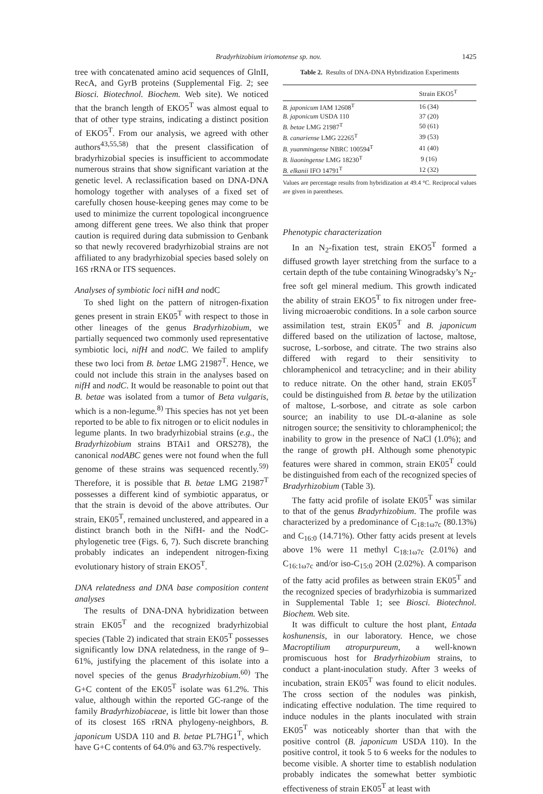Bradyrhizobium iriomotense sp. nov. 1425
tree with concatenated amino acid sequences of GlnII, RecA, and GyrB proteins (Supplemental Fig. 2; see Biosci. Biotechnol. Biochem. Web site). We noticed that the branch length of EKO5<sup>T</sup> was almost equal to that of other type strains, indicating a distinct position of EKO5<sup>T</sup>. From our analysis, we agreed with other authors<sup>43,55,58)</sup> that the present classification of bradyrhizobial species is insufficient to accommodate numerous strains that show significant variation at the genetic level. A reclassification based on DNA-DNA homology together with analyses of a fixed set of carefully chosen house-keeping genes may come to be used to minimize the current topological incongruence among different gene trees. We also think that proper caution is required during data submission to Genbank so that newly recovered bradyrhizobial strains are not affiliated to any bradyrhizobial species based solely on 16S rRNA or ITS sequences.
Analyses of symbiotic loci nifH and nodC
To shed light on the pattern of nitrogen-fixation genes present in strain EK05<sup>T</sup> with respect to those in other lineages of the genus Bradyrhizobium, we partially sequenced two commonly used representative symbiotic loci, nifH and nodC. We failed to amplify these two loci from B. betae LMG 21987<sup>T</sup>. Hence, we could not include this strain in the analyses based on nifH and nodC. It would be reasonable to point out that B. betae was isolated from a tumor of Beta vulgaris, which is a non-legume.<sup>8)</sup> This species has not yet been reported to be able to fix nitrogen or to elicit nodules in legume plants. In two bradyrhizobial strains (e.g., the Bradyrhizobium strains BTAi1 and ORS278), the canonical nodABC genes were not found when the full genome of these strains was sequenced recently.<sup>59)</sup> Therefore, it is possible that B. betae LMG 21987<sup>T</sup> possesses a different kind of symbiotic apparatus, or that the strain is devoid of the above attributes. Our strain, EK05<sup>T</sup>, remained unclustered, and appeared in a distinct branch both in the NifH- and the NodC-phylogenetic tree (Figs. 6, 7). Such discrete branching probably indicates an independent nitrogen-fixing evolutionary history of strain EKO5<sup>T</sup>.
DNA relatedness and DNA base composition content analyses
The results of DNA-DNA hybridization between strain EK05<sup>T</sup> and the recognized bradyrhizobial species (Table 2) indicated that strain EK05<sup>T</sup> possesses significantly low DNA relatedness, in the range of 9–61%, justifying the placement of this isolate into a novel species of the genus Bradyrhizobium.<sup>60)</sup> The G+C content of the EK05<sup>T</sup> isolate was 61.2%. This value, although within the reported GC-range of the family Bradyrhizobiaceae, is little bit lower than those of its closest 16S rRNA phylogeny-neighbors, B. japonicum USDA 110 and B. betae PL7HG1<sup>T</sup>, which have G+C contents of 64.0% and 63.7% respectively.
Table 2. Results of DNA-DNA Hybridization Experiments
| | Strain EKO5<sup>T</sup> |
| --- | --- |
| B. japonicum IAM 12608<sup>T</sup> | 16 (34) |
| B. japonicum USDA 110 | 37 (20) |
| B. betae LMG 21987<sup>T</sup> | 50 (61) |
| B. canariense LMG 22265<sup>T</sup> | 39 (53) |
| B. yuanmingense NBRC 100594<sup>T</sup> | 41 (40) |
| B. liaoningense LMG 18230<sup>T</sup> | 9 (16) |
| B. elkanii IFO 14791<sup>T</sup> | 12 (32) |
Values are percentage results from hybridization at 49.4 °C. Reciprocal values are given in parentheses.
Phenotypic characterization
In an N<sub>2</sub>-fixation test, strain EKO5<sup>T</sup> formed a diffused growth layer stretching from the surface to a certain depth of the tube containing Winogradsky’s N<sub>2</sub>-free soft gel mineral medium. This growth indicated the ability of strain EKO5<sup>T</sup> to fix nitrogen under free-living microaerobic conditions. In a sole carbon source assimilation test, strain EK05<sup>T</sup> and B. japonicum differed based on the utilization of lactose, maltose, sucrose, L-sorbose, and citrate. The two strains also differed with regard to their sensitivity to chloramphenicol and tetracycline; and in their ability to reduce nitrate. On the other hand, strain EK05<sup>T</sup> could be distinguished from B. betae by the utilization of maltose, L-sorbose, and citrate as sole carbon source; an inability to use DL-α-alanine as sole nitrogen source; the sensitivity to chloramphenicol; the inability to grow in the presence of NaCl (1.0%); and the range of growth pH. Although some phenotypic features were shared in common, strain EK05<sup>T</sup> could be distinguished from each of the recognized species of Bradyrhizobium (Table 3).
The fatty acid profile of isolate EK05<sup>T</sup> was similar to that of the genus Bradyrhizobium. The profile was characterized by a predominance of C<sub>18:1ω7c</sub> (80.13%) and C<sub>16:0</sub> (14.71%). Other fatty acids present at levels above 1% were 11 methyl C<sub>18:1ω7c</sub> (2.01%) and C<sub>16:1ω7c</sub> and/or iso-C<sub>15:0</sub> 2OH (2.02%). A comparison of the fatty acid profiles as between strain EK05<sup>T</sup> and the recognized species of bradyrhizobia is summarized in Supplemental Table 1; see Biosci. Biotechnol. Biochem. Web site.
It was difficult to culture the host plant, Entada koshunensis, in our laboratory. Hence, we chose Macroptilium atropurpureum, a well-known promiscuous host for Bradyrhizobium strains, to conduct a plant-inoculation study. After 3 weeks of incubation, strain EK05<sup>T</sup> was found to elicit nodules. The cross section of the nodules was pinkish, indicating effective nodulation. The time required to induce nodules in the plants inoculated with strain EK05<sup>T</sup> was noticeably shorter than that with the positive control (B. japonicum USDA 110). In the positive control, it took 5 to 6 weeks for the nodules to become visible. A shorter time to establish nodulation probably indicates the somewhat better symbiotic effectiveness of strain EK05<sup>T</sup> at least with